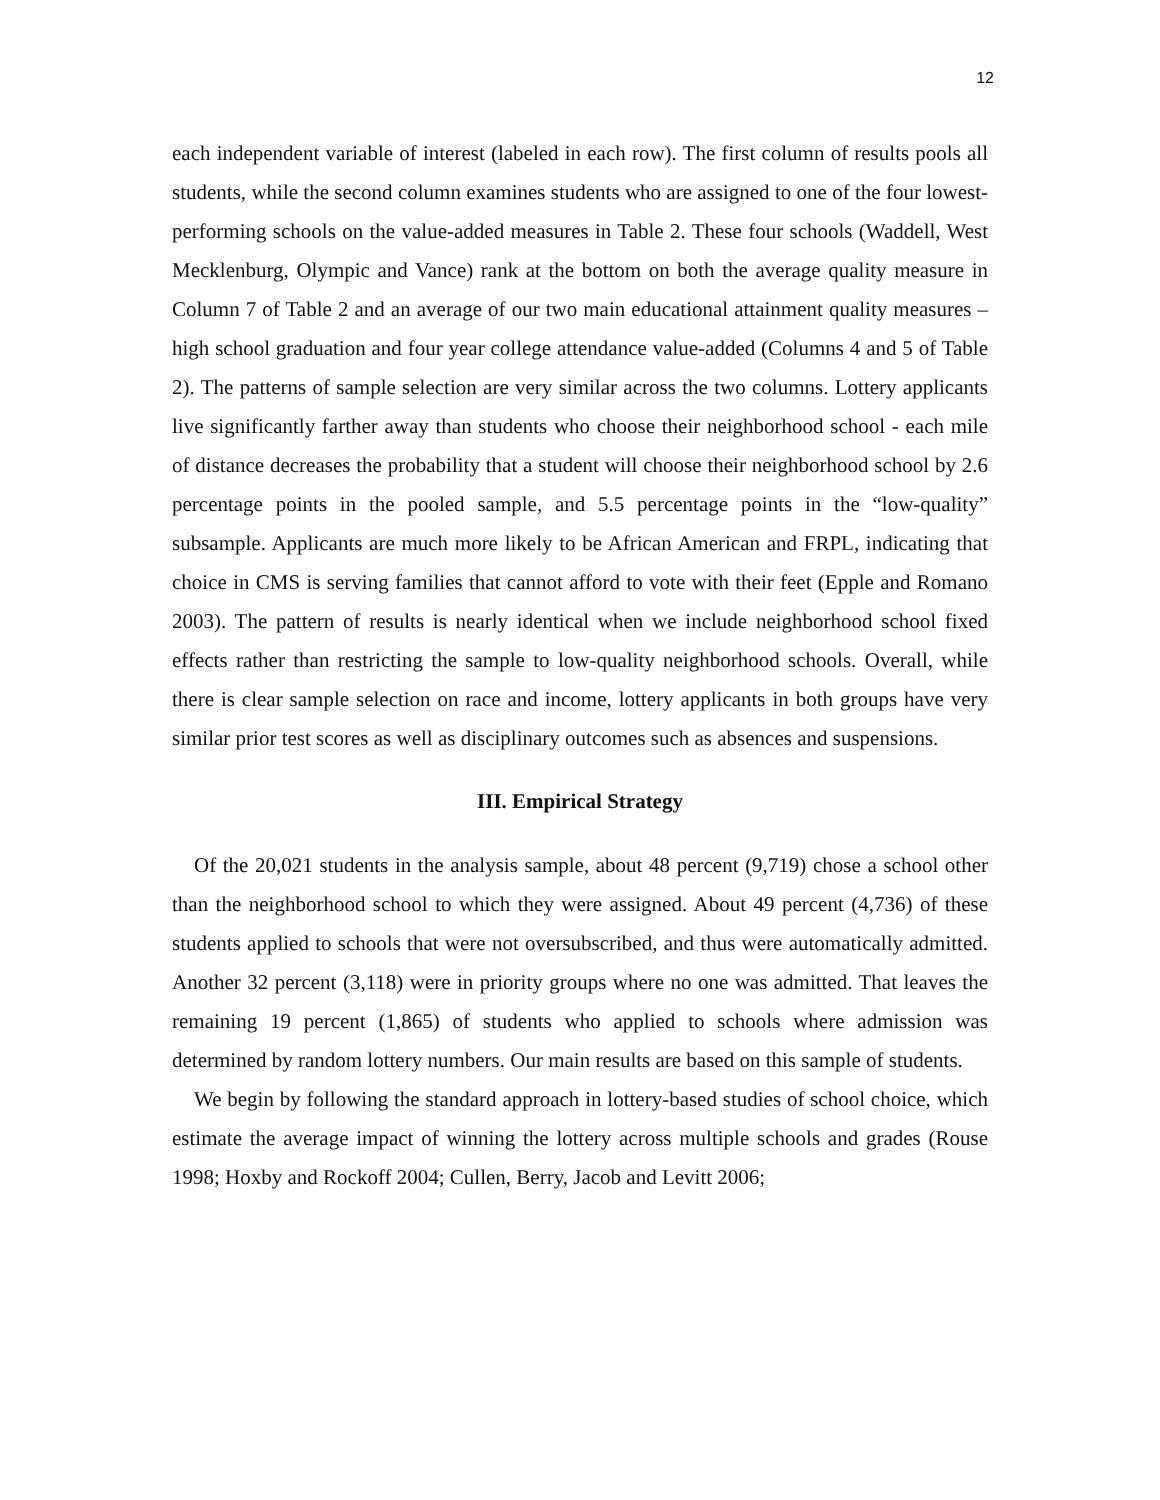12
each independent variable of interest (labeled in each row). The first column of results pools all students, while the second column examines students who are assigned to one of the four lowest-performing schools on the value-added measures in Table 2. These four schools (Waddell, West Mecklenburg, Olympic and Vance) rank at the bottom on both the average quality measure in Column 7 of Table 2 and an average of our two main educational attainment quality measures – high school graduation and four year college attendance value-added (Columns 4 and 5 of Table 2). The patterns of sample selection are very similar across the two columns. Lottery applicants live significantly farther away than students who choose their neighborhood school - each mile of distance decreases the probability that a student will choose their neighborhood school by 2.6 percentage points in the pooled sample, and 5.5 percentage points in the “low-quality” subsample. Applicants are much more likely to be African American and FRPL, indicating that choice in CMS is serving families that cannot afford to vote with their feet (Epple and Romano 2003). The pattern of results is nearly identical when we include neighborhood school fixed effects rather than restricting the sample to low-quality neighborhood schools. Overall, while there is clear sample selection on race and income, lottery applicants in both groups have very similar prior test scores as well as disciplinary outcomes such as absences and suspensions.
III. Empirical Strategy
Of the 20,021 students in the analysis sample, about 48 percent (9,719) chose a school other than the neighborhood school to which they were assigned. About 49 percent (4,736) of these students applied to schools that were not oversubscribed, and thus were automatically admitted. Another 32 percent (3,118) were in priority groups where no one was admitted. That leaves the remaining 19 percent (1,865) of students who applied to schools where admission was determined by random lottery numbers. Our main results are based on this sample of students.
We begin by following the standard approach in lottery-based studies of school choice, which estimate the average impact of winning the lottery across multiple schools and grades (Rouse 1998; Hoxby and Rockoff 2004; Cullen, Berry, Jacob and Levitt 2006;